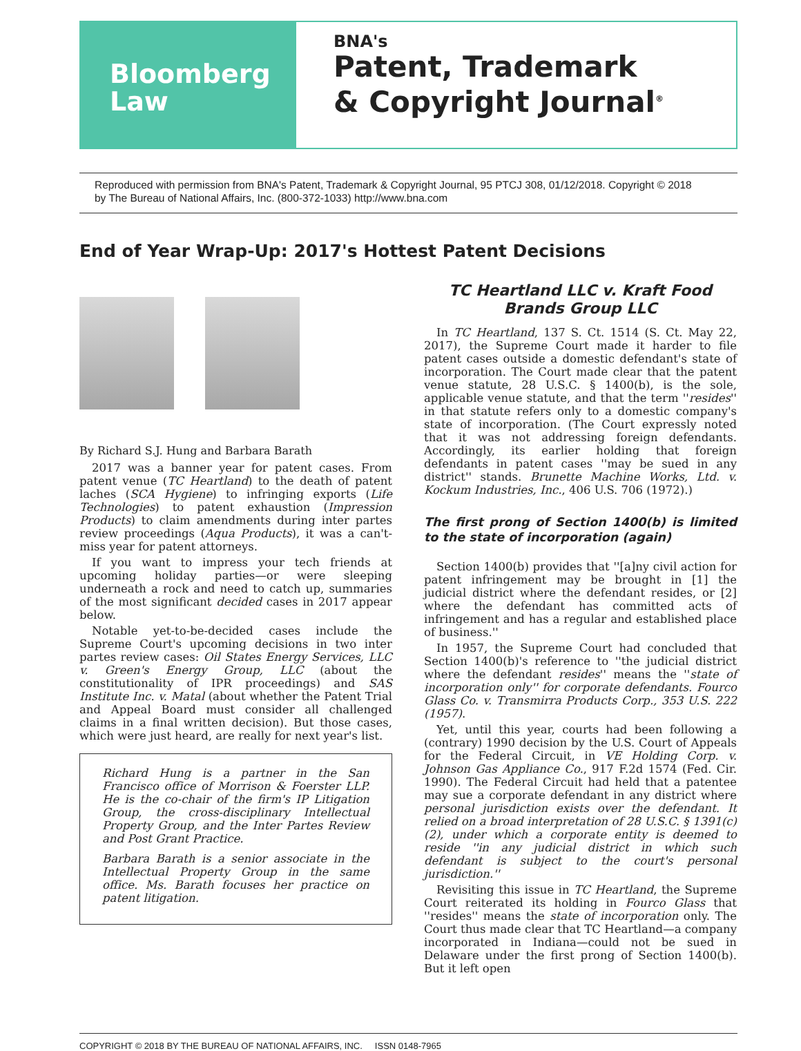Bloomberg
Law
BNA's
Patent, Trademark
& Copyright Journal<sup>®</sup>
Reproduced with permission from BNA's Patent, Trademark & Copyright Journal, 95 PTCJ 308, 01/12/2018. Copyright © 2018 by The Bureau of National Affairs, Inc. (800-372-1033) http://www.bna.com
End of Year Wrap-Up: 2017's Hottest Patent Decisions
By Richard S.J. Hung and Barbara Barath
2017 was a banner year for patent cases. From patent venue (TC Heartland) to the death of patent laches (SCA Hygiene) to infringing exports (Life Technologies) to patent exhaustion (Impression Products) to claim amendments during inter partes review proceedings (Aqua Products), it was a can't-miss year for patent attorneys.
If you want to impress your tech friends at upcoming holiday parties—or were sleeping underneath a rock and need to catch up, summaries of the most significant decided cases in 2017 appear below.
Notable yet-to-be-decided cases include the Supreme Court's upcoming decisions in two inter partes review cases: Oil States Energy Services, LLC v. Green's Energy Group, LLC (about the constitutionality of IPR proceedings) and SAS Institute Inc. v. Matal (about whether the Patent Trial and Appeal Board must consider all challenged claims in a final written decision). But those cases, which were just heard, are really for next year's list.
Richard Hung is a partner in the San Francisco office of Morrison & Foerster LLP. He is the co-chair of the firm's IP Litigation Group, the cross-disciplinary Intellectual Property Group, and the Inter Partes Review and Post Grant Practice.
Barbara Barath is a senior associate in the Intellectual Property Group in the same office. Ms. Barath focuses her practice on patent litigation.
TC Heartland LLC v. Kraft Food Brands Group LLC
In TC Heartland, 137 S. Ct. 1514 (S. Ct. May 22, 2017), the Supreme Court made it harder to file patent cases outside a domestic defendant's state of incorporation. The Court made clear that the patent venue statute, 28 U.S.C. § 1400(b), is the sole, applicable venue statute, and that the term ''resides'' in that statute refers only to a domestic company's state of incorporation. (The Court expressly noted that it was not addressing foreign defendants. Accordingly, its earlier holding that foreign defendants in patent cases ''may be sued in any district'' stands. Brunette Machine Works, Ltd. v. Kockum Industries, Inc., 406 U.S. 706 (1972).)
The first prong of Section 1400(b) is limited to the state of incorporation (again)
Section 1400(b) provides that ''[a]ny civil action for patent infringement may be brought in [1] the judicial district where the defendant resides, or [2] where the defendant has committed acts of infringement and has a regular and established place of business.''
In 1957, the Supreme Court had concluded that Section 1400(b)'s reference to ''the judicial district where the defendant resides'' means the ''state of incorporation only'' for corporate defendants. Fourco Glass Co. v. Transmirra Products Corp., 353 U.S. 222 (1957).
Yet, until this year, courts had been following a (contrary) 1990 decision by the U.S. Court of Appeals for the Federal Circuit, in VE Holding Corp. v. Johnson Gas Appliance Co., 917 F.2d 1574 (Fed. Cir. 1990). The Federal Circuit had held that a patentee may sue a corporate defendant in any district where personal jurisdiction exists over the defendant. It relied on a broad interpretation of 28 U.S.C. § 1391(c)(2), under which a corporate entity is deemed to reside ''in any judicial district in which such defendant is subject to the court's personal jurisdiction.''
Revisiting this issue in TC Heartland, the Supreme Court reiterated its holding in Fourco Glass that ''resides'' means the state of incorporation only. The Court thus made clear that TC Heartland—a company incorporated in Indiana—could not be sued in Delaware under the first prong of Section 1400(b). But it left open
COPYRIGHT © 2018 BY THE BUREAU OF NATIONAL AFFAIRS, INC. ISSN 0148-7965